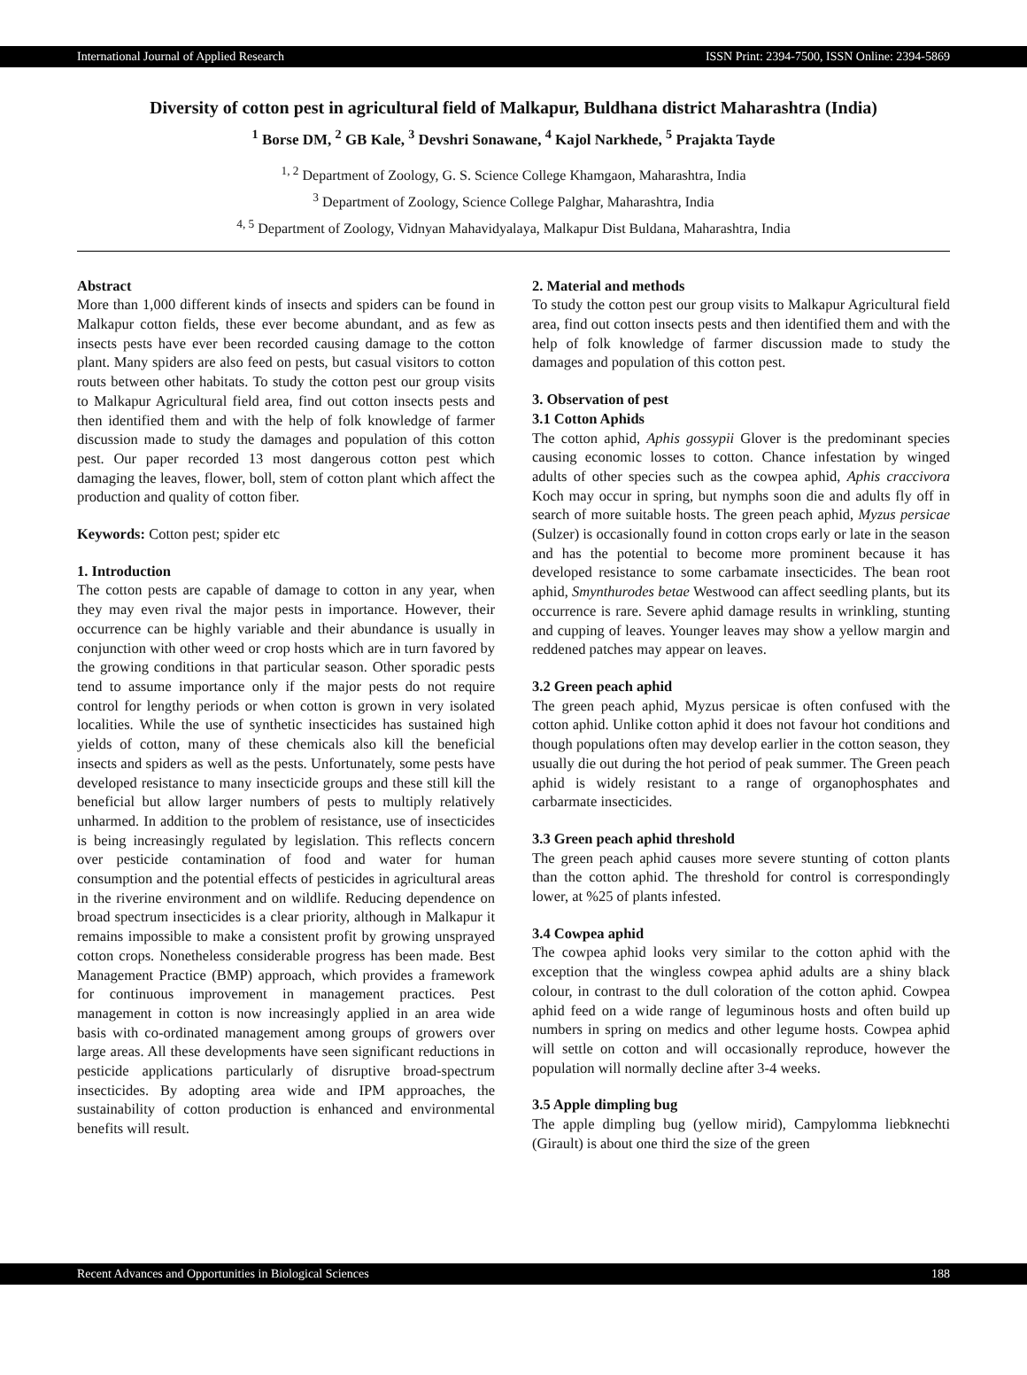International Journal of Applied Research ISSN Print: 2394-7500, ISSN Online: 2394-5869
Diversity of cotton pest in agricultural field of Malkapur, Buldhana district Maharashtra (India)
<sup>1</sup> Borse DM, <sup>2</sup> GB Kale, <sup>3</sup> Devshri Sonawane, <sup>4</sup> Kajol Narkhede, <sup>5</sup> Prajakta Tayde
<sup>1, 2</sup> Department of Zoology, G. S. Science College Khamgaon, Maharashtra, India
<sup>3</sup> Department of Zoology, Science College Palghar, Maharashtra, India
<sup>4, 5</sup> Department of Zoology, Vidnyan Mahavidyalaya, Malkapur Dist Buldana, Maharashtra, India
Abstract
More than 1,000 different kinds of insects and spiders can be found in Malkapur cotton fields, these ever become abundant, and as few as insects pests have ever been recorded causing damage to the cotton plant. Many spiders are also feed on pests, but casual visitors to cotton routs between other habitats. To study the cotton pest our group visits to Malkapur Agricultural field area, find out cotton insects pests and then identified them and with the help of folk knowledge of farmer discussion made to study the damages and population of this cotton pest. Our paper recorded 13 most dangerous cotton pest which damaging the leaves, flower, boll, stem of cotton plant which affect the production and quality of cotton fiber.
Keywords: Cotton pest; spider etc
1. Introduction
The cotton pests are capable of damage to cotton in any year, when they may even rival the major pests in importance. However, their occurrence can be highly variable and their abundance is usually in conjunction with other weed or crop hosts which are in turn favored by the growing conditions in that particular season. Other sporadic pests tend to assume importance only if the major pests do not require control for lengthy periods or when cotton is grown in very isolated localities. While the use of synthetic insecticides has sustained high yields of cotton, many of these chemicals also kill the beneficial insects and spiders as well as the pests. Unfortunately, some pests have developed resistance to many insecticide groups and these still kill the beneficial but allow larger numbers of pests to multiply relatively unharmed. In addition to the problem of resistance, use of insecticides is being increasingly regulated by legislation. This reflects concern over pesticide contamination of food and water for human consumption and the potential effects of pesticides in agricultural areas in the riverine environment and on wildlife. Reducing dependence on broad spectrum insecticides is a clear priority, although in Malkapur it remains impossible to make a consistent profit by growing unsprayed cotton crops. Nonetheless considerable progress has been made. Best Management Practice (BMP) approach, which provides a framework for continuous improvement in management practices. Pest management in cotton is now increasingly applied in an area wide basis with co-ordinated management among groups of growers over large areas. All these developments have seen significant reductions in pesticide applications particularly of disruptive broad-spectrum insecticides. By adopting area wide and IPM approaches, the sustainability of cotton production is enhanced and environmental benefits will result.
2. Material and methods
To study the cotton pest our group visits to Malkapur Agricultural field area, find out cotton insects pests and then identified them and with the help of folk knowledge of farmer discussion made to study the damages and population of this cotton pest.
3. Observation of pest
3.1 Cotton Aphids
The cotton aphid, Aphis gossypii Glover is the predominant species causing economic losses to cotton. Chance infestation by winged adults of other species such as the cowpea aphid, Aphis craccivora Koch may occur in spring, but nymphs soon die and adults fly off in search of more suitable hosts. The green peach aphid, Myzus persicae (Sulzer) is occasionally found in cotton crops early or late in the season and has the potential to become more prominent because it has developed resistance to some carbamate insecticides. The bean root aphid, Smynthurodes betae Westwood can affect seedling plants, but its occurrence is rare. Severe aphid damage results in wrinkling, stunting and cupping of leaves. Younger leaves may show a yellow margin and reddened patches may appear on leaves.
3.2 Green peach aphid
The green peach aphid, Myzus persicae is often confused with the cotton aphid. Unlike cotton aphid it does not favour hot conditions and though populations often may develop earlier in the cotton season, they usually die out during the hot period of peak summer. The Green peach aphid is widely resistant to a range of organophosphates and carbarmate insecticides.
3.3 Green peach aphid threshold
The green peach aphid causes more severe stunting of cotton plants than the cotton aphid. The threshold for control is correspondingly lower, at %25 of plants infested.
3.4 Cowpea aphid
The cowpea aphid looks very similar to the cotton aphid with the exception that the wingless cowpea aphid adults are a shiny black colour, in contrast to the dull coloration of the cotton aphid. Cowpea aphid feed on a wide range of leguminous hosts and often build up numbers in spring on medics and other legume hosts. Cowpea aphid will settle on cotton and will occasionally reproduce, however the population will normally decline after 3-4 weeks.
3.5 Apple dimpling bug
The apple dimpling bug (yellow mirid), Campylomma liebknechti (Girault) is about one third the size of the green
Recent Advances and Opportunities in Biological Sciences 188